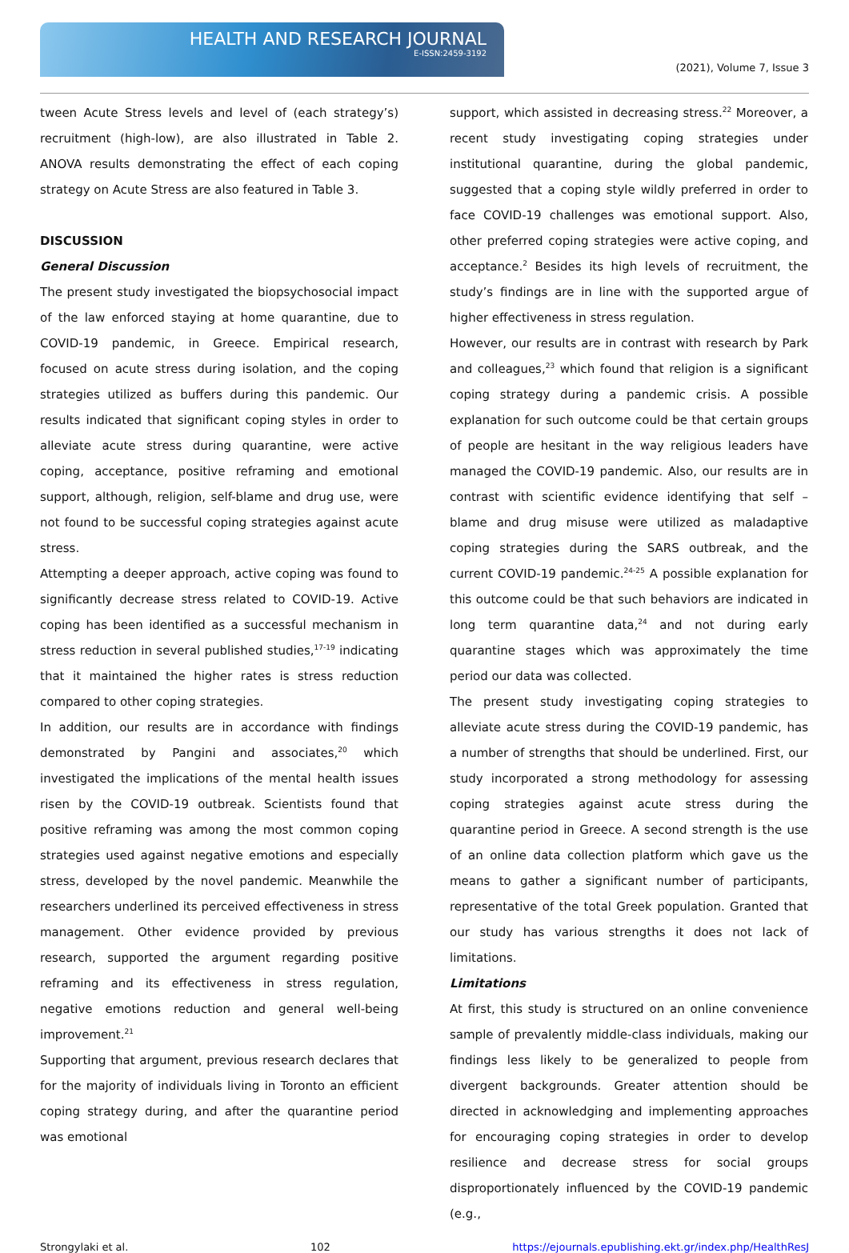HEALTH AND RESEARCH JOURNAL
E-ISSN:2459-3192
(2021), Volume 7, Issue 3
tween Acute Stress levels and level of (each strategy’s) recruitment (high-low), are also illustrated in Table 2. ANOVA results demonstrating the effect of each coping strategy on Acute Stress are also featured in Table 3.
DISCUSSION
General Discussion
The present study investigated the biopsychosocial impact of the law enforced staying at home quarantine, due to COVID-19 pandemic, in Greece. Empirical research, focused on acute stress during isolation, and the coping strategies utilized as buffers during this pandemic. Our results indicated that significant coping styles in order to alleviate acute stress during quarantine, were active coping, acceptance, positive reframing and emotional support, although, religion, self-blame and drug use, were not found to be successful coping strategies against acute stress.
Attempting a deeper approach, active coping was found to significantly decrease stress related to COVID-19. Active coping has been identified as a successful mechanism in stress reduction in several published studies,<sup>17-19</sup> indicating that it maintained the higher rates is stress reduction compared to other coping strategies.
In addition, our results are in accordance with findings demonstrated by Pangini and associates,<sup>20</sup> which investigated the implications of the mental health issues risen by the COVID-19 outbreak. Scientists found that positive reframing was among the most common coping strategies used against negative emotions and especially stress, developed by the novel pandemic. Meanwhile the researchers underlined its perceived effectiveness in stress management. Other evidence provided by previous research, supported the argument regarding positive reframing and its effectiveness in stress regulation, negative emotions reduction and general well-being improvement.<sup>21</sup>
Supporting that argument, previous research declares that for the majority of individuals living in Toronto an efficient coping strategy during, and after the quarantine period was emotional
support, which assisted in decreasing stress.<sup>22</sup> Moreover, a recent study investigating coping strategies under institutional quarantine, during the global pandemic, suggested that a coping style wildly preferred in order to face COVID-19 challenges was emotional support. Also, other preferred coping strategies were active coping, and acceptance.<sup>2</sup> Besides its high levels of recruitment, the study’s findings are in line with the supported argue of higher effectiveness in stress regulation.
However, our results are in contrast with research by Park and colleagues,<sup>23</sup> which found that religion is a significant coping strategy during a pandemic crisis. A possible explanation for such outcome could be that certain groups of people are hesitant in the way religious leaders have managed the COVID-19 pandemic. Also, our results are in contrast with scientific evidence identifying that self –blame and drug misuse were utilized as maladaptive coping strategies during the SARS outbreak, and the current COVID-19 pandemic.<sup>24-25</sup> A possible explanation for this outcome could be that such behaviors are indicated in long term quarantine data,<sup>24</sup> and not during early quarantine stages which was approximately the time period our data was collected.
The present study investigating coping strategies to alleviate acute stress during the COVID-19 pandemic, has a number of strengths that should be underlined. First, our study incorporated a strong methodology for assessing coping strategies against acute stress during the quarantine period in Greece. A second strength is the use of an online data collection platform which gave us the means to gather a significant number of participants, representative of the total Greek population. Granted that our study has various strengths it does not lack of limitations.
Limitations
At first, this study is structured on an online convenience sample of prevalently middle-class individuals, making our findings less likely to be generalized to people from divergent backgrounds. Greater attention should be directed in acknowledging and implementing approaches for encouraging coping strategies in order to develop resilience and decrease stress for social groups disproportionately influenced by the COVID-19 pandemic (e.g.,
Strongylaki et al. 102 https://ejournals.epublishing.ekt.gr/index.php/HealthResJ